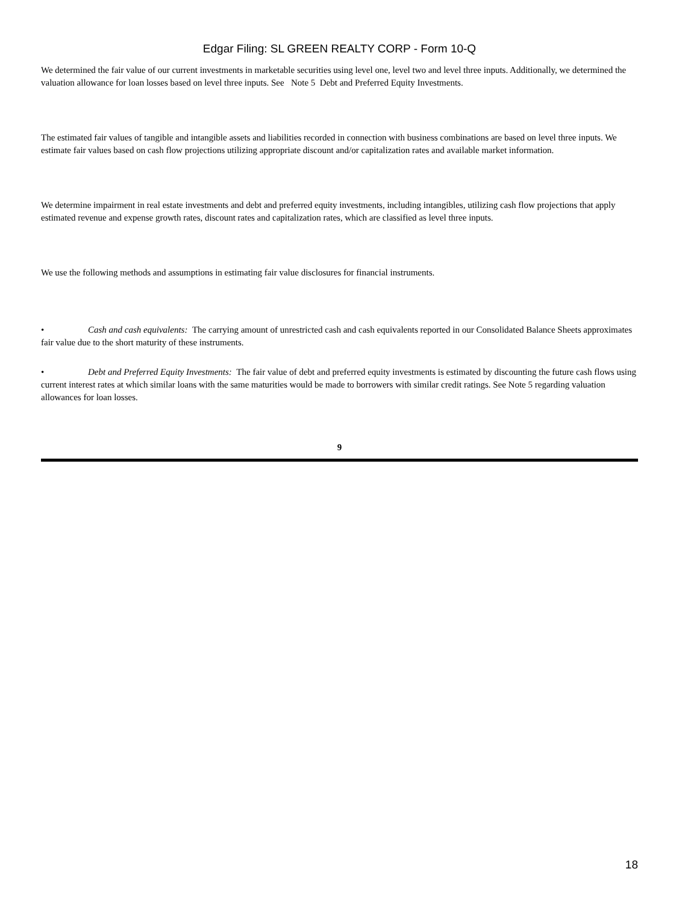Edgar Filing: SL GREEN REALTY CORP - Form 10-Q
We determined the fair value of our current investments in marketable securities using level one, level two and level three inputs. Additionally, we determined the valuation allowance for loan losses based on level three inputs. See Note 5 Debt and Preferred Equity Investments.
The estimated fair values of tangible and intangible assets and liabilities recorded in connection with business combinations are based on level three inputs. We estimate fair values based on cash flow projections utilizing appropriate discount and/or capitalization rates and available market information.
We determine impairment in real estate investments and debt and preferred equity investments, including intangibles, utilizing cash flow projections that apply estimated revenue and expense growth rates, discount rates and capitalization rates, which are classified as level three inputs.
We use the following methods and assumptions in estimating fair value disclosures for financial instruments.
• Cash and cash equivalents: The carrying amount of unrestricted cash and cash equivalents reported in our Consolidated Balance Sheets approximates fair value due to the short maturity of these instruments.
• Debt and Preferred Equity Investments: The fair value of debt and preferred equity investments is estimated by discounting the future cash flows using current interest rates at which similar loans with the same maturities would be made to borrowers with similar credit ratings. See Note 5 regarding valuation allowances for loan losses.
9
18